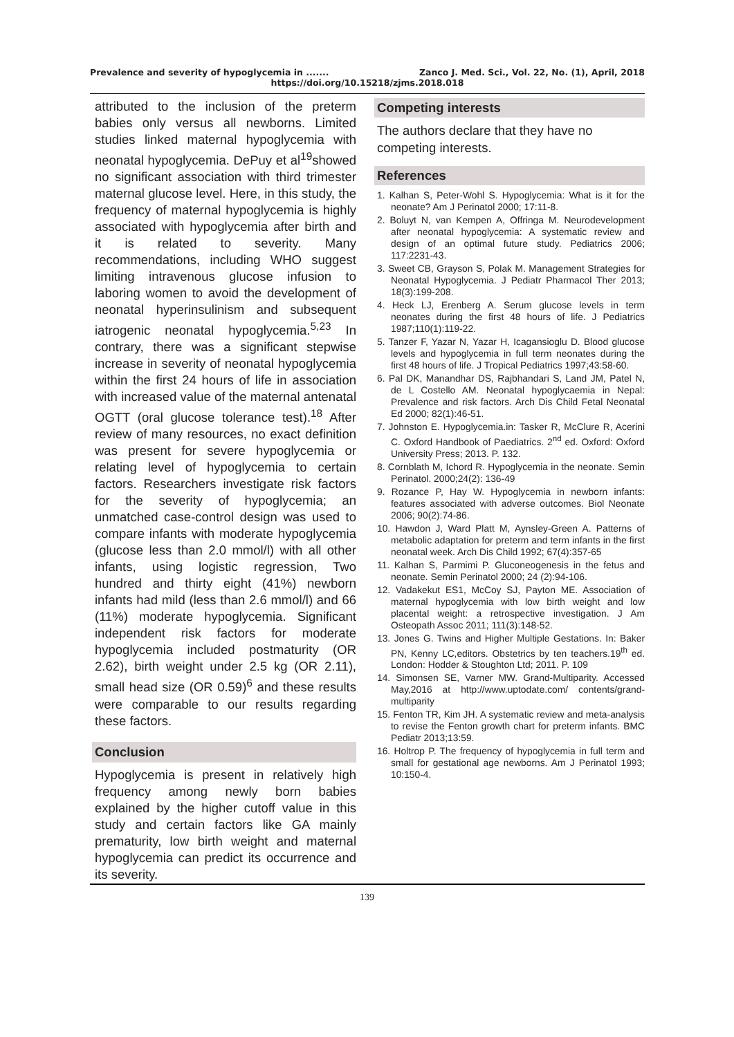Prevalence and severity of hypoglycemia in ....... Zanco J. Med. Sci., Vol. 22, No. (1), April, 2018
https://doi.org/10.15218/zjms.2018.018
attributed to the inclusion of the preterm babies only versus all newborns. Limited studies linked maternal hypoglycemia with neonatal hypoglycemia. DePuy et al<sup>19</sup>showed no significant association with third trimester maternal glucose level. Here, in this study, the frequency of maternal hypoglycemia is highly associated with hypoglycemia after birth and it is related to severity. Many recommendations, including WHO suggest limiting intravenous glucose infusion to laboring women to avoid the development of neonatal hyperinsulinism and subsequent iatrogenic neonatal hypoglycemia.<sup>5,23</sup> In contrary, there was a significant stepwise increase in severity of neonatal hypoglycemia within the first 24 hours of life in association with increased value of the maternal antenatal OGTT (oral glucose tolerance test).<sup>18</sup> After review of many resources, no exact definition was present for severe hypoglycemia or relating level of hypoglycemia to certain factors. Researchers investigate risk factors for the severity of hypoglycemia; an unmatched case-control design was used to compare infants with moderate hypoglycemia (glucose less than 2.0 mmol/l) with all other infants, using logistic regression, Two hundred and thirty eight (41%) newborn infants had mild (less than 2.6 mmol/l) and 66 (11%) moderate hypoglycemia. Significant independent risk factors for moderate hypoglycemia included postmaturity (OR 2.62), birth weight under 2.5 kg (OR 2.11), small head size (OR 0.59)<sup>6</sup> and these results were comparable to our results regarding these factors.
Conclusion
Hypoglycemia is present in relatively high frequency among newly born babies explained by the higher cutoff value in this study and certain factors like GA mainly prematurity, low birth weight and maternal hypoglycemia can predict its occurrence and its severity.
Competing interests
The authors declare that they have no competing interests.
References
1. Kalhan S, Peter-Wohl S. Hypoglycemia: What is it for the neonate? Am J Perinatol 2000; 17:11-8.
2. Boluyt N, van Kempen A, Offringa M. Neurodevelopment after neonatal hypoglycemia: A systematic review and design of an optimal future study. Pediatrics 2006; 117:2231-43.
3. Sweet CB, Grayson S, Polak M. Management Strategies for Neonatal Hypoglycemia. J Pediatr Pharmacol Ther 2013; 18(3):199-208.
4. Heck LJ, Erenberg A. Serum glucose levels in term neonates during the first 48 hours of life. J Pediatrics 1987;110(1):119-22.
5. Tanzer F, Yazar N, Yazar H, Icagansioglu D. Blood glucose levels and hypoglycemia in full term neonates during the first 48 hours of life. J Tropical Pediatrics 1997;43:58-60.
6. Pal DK, Manandhar DS, Rajbhandari S, Land JM, Patel N, de L Costello AM. Neonatal hypoglycaemia in Nepal: Prevalence and risk factors. Arch Dis Child Fetal Neonatal Ed 2000; 82(1):46-51.
7. Johnston E. Hypoglycemia.in: Tasker R, McClure R, Acerini C. Oxford Handbook of Paediatrics. 2<sup>nd</sup> ed. Oxford: Oxford University Press; 2013. P. 132.
8. Cornblath M, Ichord R. Hypoglycemia in the neonate. Semin Perinatol. 2000;24(2): 136-49
9. Rozance P, Hay W. Hypoglycemia in newborn infants: features associated with adverse outcomes. Biol Neonate 2006; 90(2):74-86.
10. Hawdon J, Ward Platt M, Aynsley-Green A. Patterns of metabolic adaptation for preterm and term infants in the first neonatal week. Arch Dis Child 1992; 67(4):357-65
11. Kalhan S, Parmimi P. Gluconeogenesis in the fetus and neonate. Semin Perinatol 2000; 24 (2):94-106.
12. Vadakekut ES1, McCoy SJ, Payton ME. Association of maternal hypoglycemia with low birth weight and low placental weight: a retrospective investigation. J Am Osteopath Assoc 2011; 111(3):148-52.
13. Jones G. Twins and Higher Multiple Gestations. In: Baker PN, Kenny LC,editors. Obstetrics by ten teachers.19<sup>th</sup> ed. London: Hodder & Stoughton Ltd; 2011. P. 109
14. Simonsen SE, Varner MW. Grand-Multiparity. Accessed May,2016 at http://www.uptodate.com/ contents/grand-multiparity
15. Fenton TR, Kim JH. A systematic review and meta-analysis to revise the Fenton growth chart for preterm infants. BMC Pediatr 2013;13:59.
16. Holtrop P. The frequency of hypoglycemia in full term and small for gestational age newborns. Am J Perinatol 1993; 10:150-4.
139